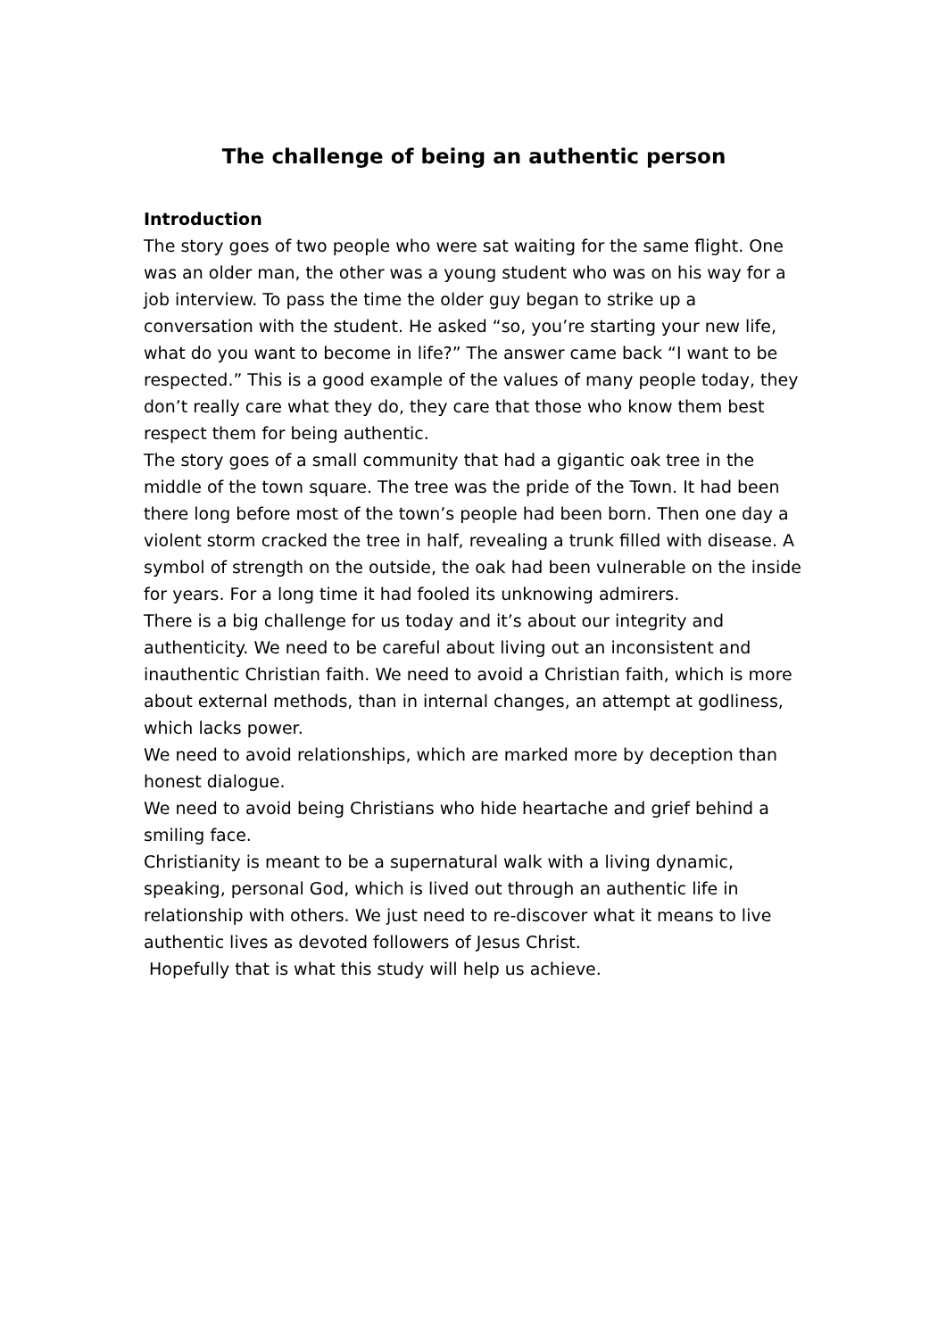The challenge of being an authentic person
Introduction
The story goes of two people who were sat waiting for the same flight. One was an older man, the other was a young student who was on his way for a job interview. To pass the time the older guy began to strike up a conversation with the student. He asked “so, you’re starting your new life, what do you want to become in life?” The answer came back “I want to be respected.” This is a good example of the values of many people today, they don’t really care what they do, they care that those who know them best respect them for being authentic.
The story goes of a small community that had a gigantic oak tree in the middle of the town square. The tree was the pride of the Town. It had been there long before most of the town’s people had been born. Then one day a violent storm cracked the tree in half, revealing a trunk filled with disease. A symbol of strength on the outside, the oak had been vulnerable on the inside for years. For a long time it had fooled its unknowing admirers.
There is a big challenge for us today and it’s about our integrity and authenticity. We need to be careful about living out an inconsistent and inauthentic Christian faith. We need to avoid a Christian faith, which is more about external methods, than in internal changes, an attempt at godliness, which lacks power.
We need to avoid relationships, which are marked more by deception than honest dialogue.
We need to avoid being Christians who hide heartache and grief behind a smiling face.
Christianity is meant to be a supernatural walk with a living dynamic, speaking, personal God, which is lived out through an authentic life in relationship with others. We just need to re-discover what it means to live authentic lives as devoted followers of Jesus Christ.
Hopefully that is what this study will help us achieve.